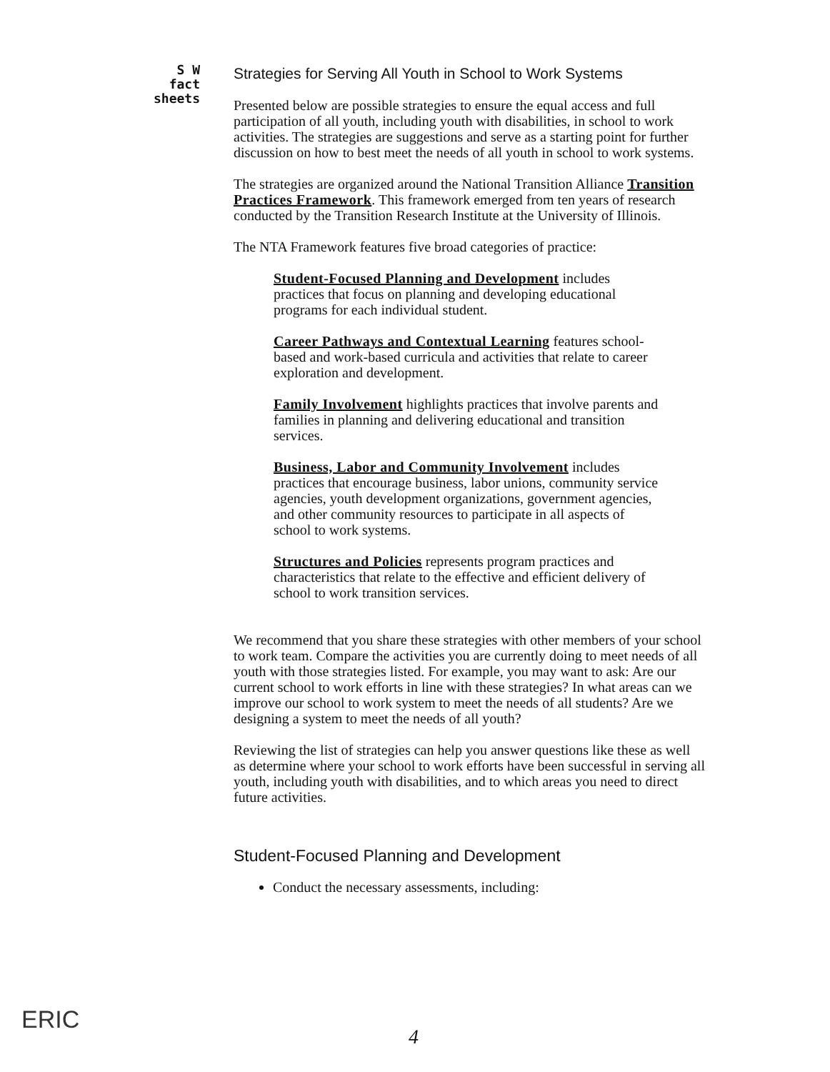S W
fact
sheets
Strategies for Serving All Youth in School to Work Systems
Presented below are possible strategies to ensure the equal access and full participation of all youth, including youth with disabilities, in school to work activities. The strategies are suggestions and serve as a starting point for further discussion on how to best meet the needs of all youth in school to work systems.
The strategies are organized around the National Transition Alliance Transition Practices Framework. This framework emerged from ten years of research conducted by the Transition Research Institute at the University of Illinois.
The NTA Framework features five broad categories of practice:
Student-Focused Planning and Development includes practices that focus on planning and developing educational programs for each individual student.
Career Pathways and Contextual Learning features school-based and work-based curricula and activities that relate to career exploration and development.
Family Involvement highlights practices that involve parents and families in planning and delivering educational and transition services.
Business, Labor and Community Involvement includes practices that encourage business, labor unions, community service agencies, youth development organizations, government agencies, and other community resources to participate in all aspects of school to work systems.
Structures and Policies represents program practices and characteristics that relate to the effective and efficient delivery of school to work transition services.
We recommend that you share these strategies with other members of your school to work team. Compare the activities you are currently doing to meet needs of all youth with those strategies listed. For example, you may want to ask: Are our current school to work efforts in line with these strategies? In what areas can we improve our school to work system to meet the needs of all students? Are we designing a system to meet the needs of all youth?
Reviewing the list of strategies can help you answer questions like these as well as determine where your school to work efforts have been successful in serving all youth, including youth with disabilities, and to which areas you need to direct future activities.
Student-Focused Planning and Development
Conduct the necessary assessments, including:
ERIC
4